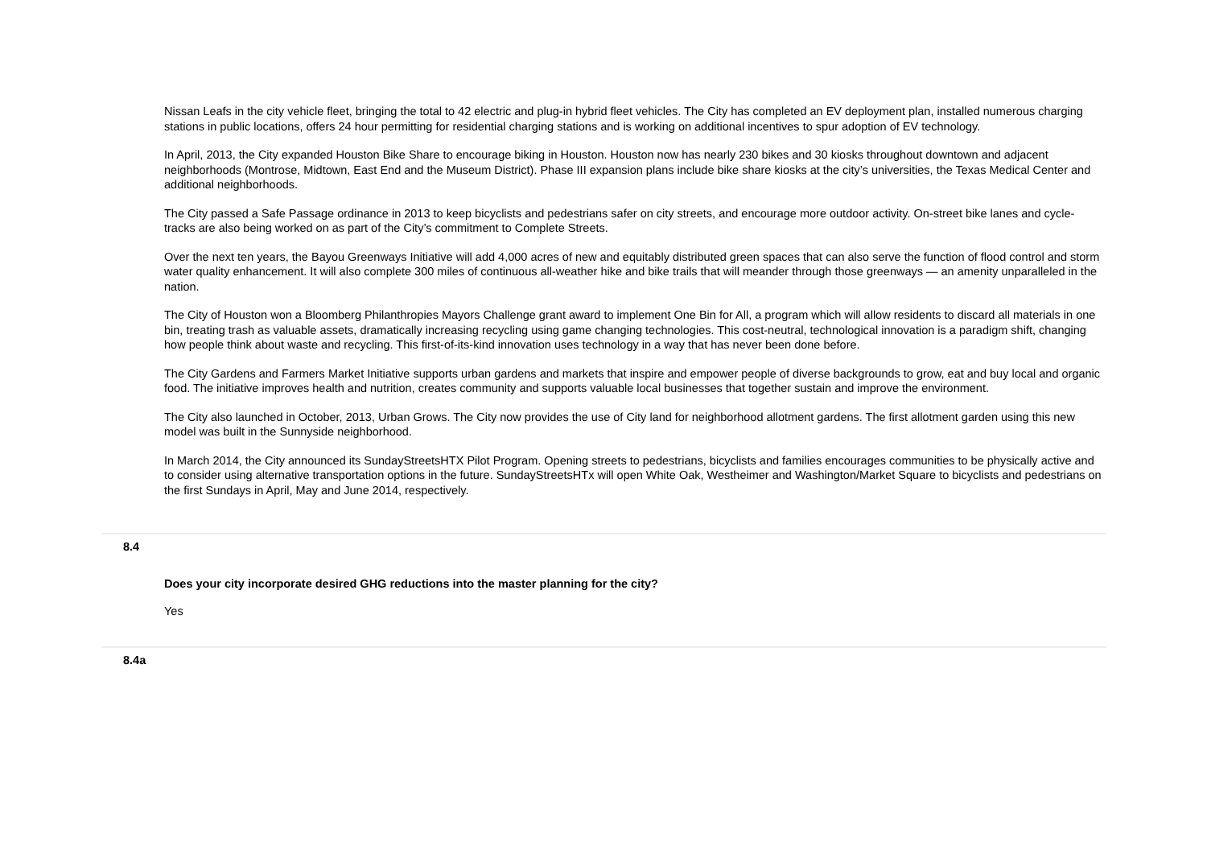Nissan Leafs in the city vehicle fleet, bringing the total to 42 electric and plug-in hybrid fleet vehicles. The City has completed an EV deployment plan, installed numerous charging stations in public locations, offers 24 hour permitting for residential charging stations and is working on additional incentives to spur adoption of EV technology.
In April, 2013, the City expanded Houston Bike Share to encourage biking in Houston. Houston now has nearly 230 bikes and 30 kiosks throughout downtown and adjacent neighborhoods (Montrose, Midtown, East End and the Museum District). Phase III expansion plans include bike share kiosks at the city’s universities, the Texas Medical Center and additional neighborhoods.
The City passed a Safe Passage ordinance in 2013 to keep bicyclists and pedestrians safer on city streets, and encourage more outdoor activity. On-street bike lanes and cycle-tracks are also being worked on as part of the City’s commitment to Complete Streets.
Over the next ten years, the Bayou Greenways Initiative will add 4,000 acres of new and equitably distributed green spaces that can also serve the function of flood control and storm water quality enhancement. It will also complete 300 miles of continuous all-weather hike and bike trails that will meander through those greenways — an amenity unparalleled in the nation.
The City of Houston won a Bloomberg Philanthropies Mayors Challenge grant award to implement One Bin for All, a program which will allow residents to discard all materials in one bin, treating trash as valuable assets, dramatically increasing recycling using game changing technologies. This cost-neutral, technological innovation is a paradigm shift, changing how people think about waste and recycling. This first-of-its-kind innovation uses technology in a way that has never been done before.
The City Gardens and Farmers Market Initiative supports urban gardens and markets that inspire and empower people of diverse backgrounds to grow, eat and buy local and organic food. The initiative improves health and nutrition, creates community and supports valuable local businesses that together sustain and improve the environment.
The City also launched in October, 2013, Urban Grows. The City now provides the use of City land for neighborhood allotment gardens. The first allotment garden using this new model was built in the Sunnyside neighborhood.
In March 2014, the City announced its SundayStreetsHTX Pilot Program. Opening streets to pedestrians, bicyclists and families encourages communities to be physically active and to consider using alternative transportation options in the future. SundayStreetsHTx will open White Oak, Westheimer and Washington/Market Square to bicyclists and pedestrians on the first Sundays in April, May and June 2014, respectively.
8.4
Does your city incorporate desired GHG reductions into the master planning for the city?
Yes
8.4a